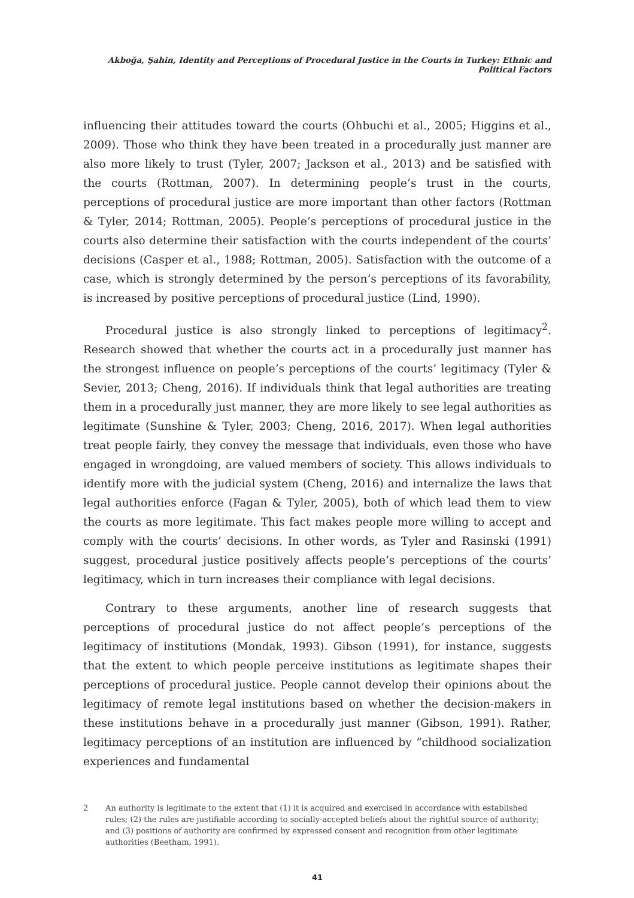Akboğa, Şahin, Identity and Perceptions of Procedural Justice in the Courts in Turkey: Ethnic and Political Factors
influencing their attitudes toward the courts (Ohbuchi et al., 2005; Higgins et al., 2009). Those who think they have been treated in a procedurally just manner are also more likely to trust (Tyler, 2007; Jackson et al., 2013) and be satisfied with the courts (Rottman, 2007). In determining people’s trust in the courts, perceptions of procedural justice are more important than other factors (Rottman & Tyler, 2014; Rottman, 2005). People’s perceptions of procedural justice in the courts also determine their satisfaction with the courts independent of the courts’ decisions (Casper et al., 1988; Rottman, 2005). Satisfaction with the outcome of a case, which is strongly determined by the person’s perceptions of its favorability, is increased by positive perceptions of procedural justice (Lind, 1990).
Procedural justice is also strongly linked to perceptions of legitimacy<sup>2</sup>. Research showed that whether the courts act in a procedurally just manner has the strongest influence on people’s perceptions of the courts’ legitimacy (Tyler & Sevier, 2013; Cheng, 2016). If individuals think that legal authorities are treating them in a procedurally just manner, they are more likely to see legal authorities as legitimate (Sunshine & Tyler, 2003; Cheng, 2016, 2017). When legal authorities treat people fairly, they convey the message that individuals, even those who have engaged in wrongdoing, are valued members of society. This allows individuals to identify more with the judicial system (Cheng, 2016) and internalize the laws that legal authorities enforce (Fagan & Tyler, 2005), both of which lead them to view the courts as more legitimate. This fact makes people more willing to accept and comply with the courts’ decisions. In other words, as Tyler and Rasinski (1991) suggest, procedural justice positively affects people’s perceptions of the courts’ legitimacy, which in turn increases their compliance with legal decisions.
Contrary to these arguments, another line of research suggests that perceptions of procedural justice do not affect people’s perceptions of the legitimacy of institutions (Mondak, 1993). Gibson (1991), for instance, suggests that the extent to which people perceive institutions as legitimate shapes their perceptions of procedural justice. People cannot develop their opinions about the legitimacy of remote legal institutions based on whether the decision-makers in these institutions behave in a procedurally just manner (Gibson, 1991). Rather, legitimacy perceptions of an institution are influenced by “childhood socialization experiences and fundamental
2 An authority is legitimate to the extent that (1) it is acquired and exercised in accordance with established rules; (2) the rules are justifiable according to socially-accepted beliefs about the rightful source of authority; and (3) positions of authority are confirmed by expressed consent and recognition from other legitimate authorities (Beetham, 1991).
41